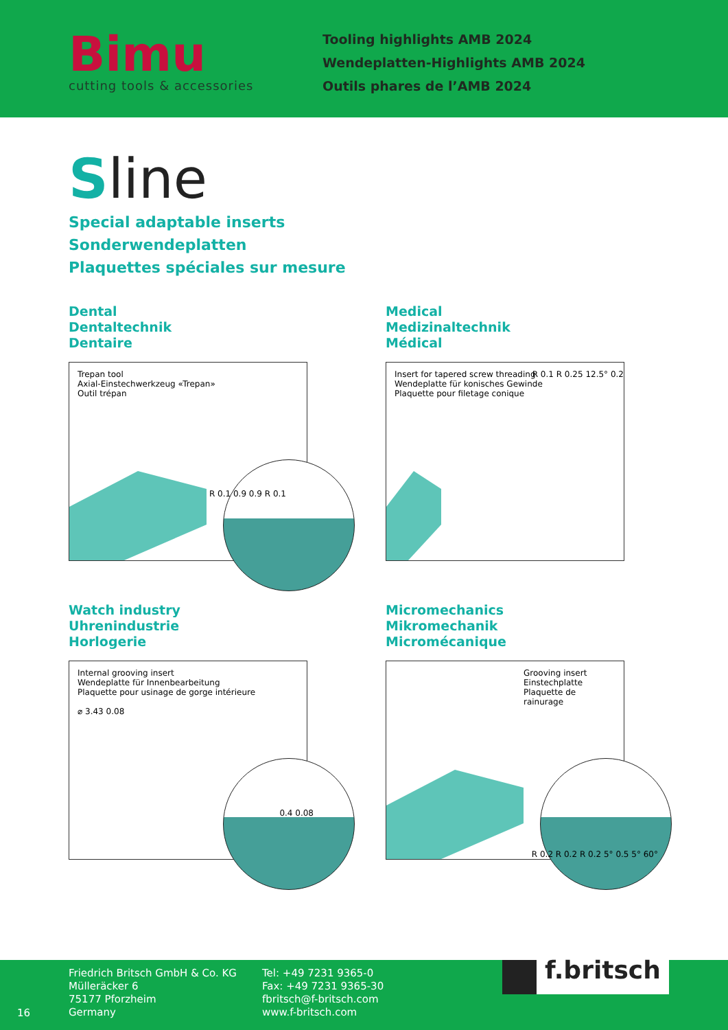Bimu
cutting tools & accessories
Tooling highlights AMB 2024
Wendeplatten-Highlights AMB 2024
Outils phares de l’AMB 2024
Sline
Special adaptable inserts
Sonderwendeplatten
Plaquettes spéciales sur mesure
Dental
Dentaltechnik
Dentaire
Trepan tool
Axial-Einstechwerkzeug «Trepan»
Outil trépan
R 0.1 0.9 0.9 R 0.1
Medical
Medizinaltechnik
Médical
Insert for tapered screw threading
Wendeplatte für konisches Gewinde
Plaquette pour filetage conique
R 0.1 R 0.25 12.5° 0.2
Watch industry
Uhrenindustrie
Horlogerie
Internal grooving insert
Wendeplatte für Innenbearbeitung
Plaquette pour usinage de gorge intérieure
⌀ 3.43 0.08
0.4 0.08
Micromechanics
Mikromechanik
Micromécanique
Grooving insert
Einstechplatte
Plaquette de rainurage
R 0.2 R 0.2 R 0.2 5° 0.5 5° 60°
16
Friedrich Britsch GmbH & Co. KG
Mülleräcker 6
75177 Pforzheim
Germany
Tel: +49 7231 9365-0
Fax: +49 7231 9365-30
fbritsch@f-britsch.com
www.f-britsch.com
f.britsch